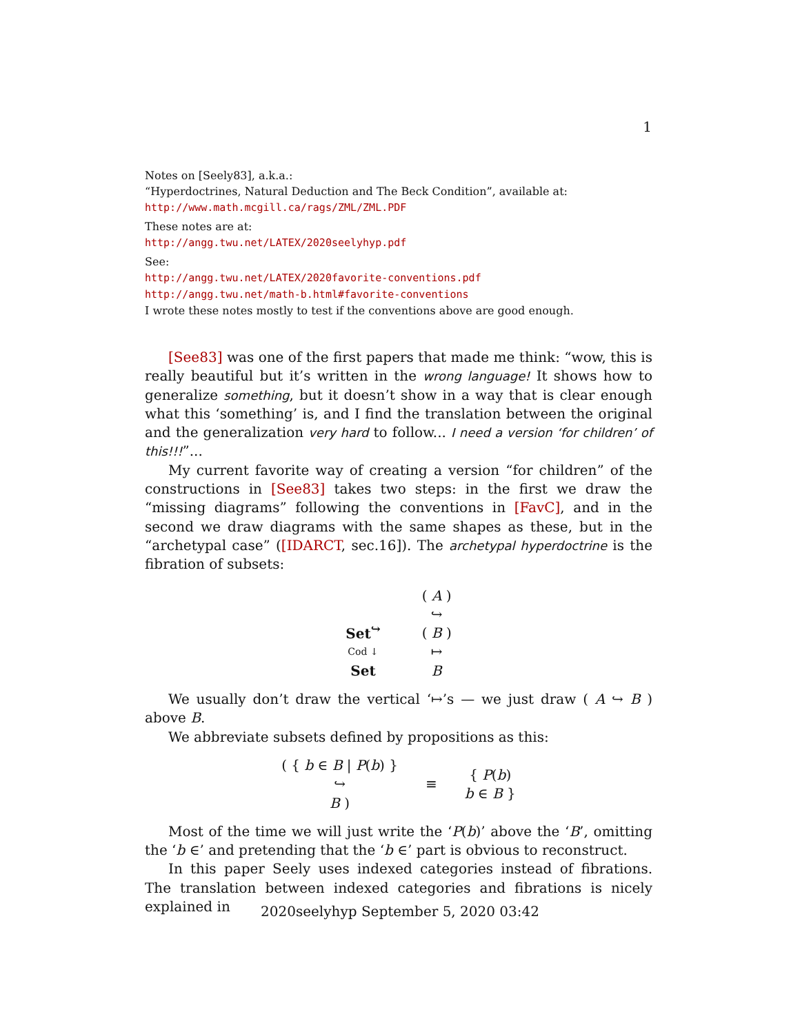1
Notes on [Seely83], a.k.a.:
“Hyperdoctrines, Natural Deduction and The Beck Condition”, available at:
http://www.math.mcgill.ca/rags/ZML/ZML.PDF
These notes are at:
http://angg.twu.net/LATEX/2020seelyhyp.pdf
See:
http://angg.twu.net/LATEX/2020favorite-conventions.pdf
http://angg.twu.net/math-b.html#favorite-conventions
I wrote these notes mostly to test if the conventions above are good enough.
[See83] was one of the first papers that made me think: “wow, this is really beautiful but it’s written in the wrong language! It shows how to generalize something, but it doesn’t show in a way that is clear enough what this ‘something’ is, and I find the translation between the original and the generalization very hard to follow... I need a version ‘for children’ of this!!!”...
My current favorite way of creating a version “for children” of the constructions in [See83] takes two steps: in the first we draw the “missing diagrams” following the conventions in [FavC], and in the second we draw diagrams with the same shapes as these, but in the “archetypal case” ([IDARCT, sec.16]). The archetypal hyperdoctrine is the fibration of subsets:
Set<sup>↪</sup>
Cod ↓
Set
( A )
↪
( B )
↦
B
We usually don’t draw the vertical ‘↦’s — we just draw ( A ↪ B ) above B.
We abbreviate subsets defined by propositions as this:
( { b ∈ B | P(b) }
↪
B )
≡ { P(b)
b ∈ B }
Most of the time we will just write the ‘P(b)’ above the ‘B’, omitting the ‘b ∈’ and pretending that the ‘b ∈’ part is obvious to reconstruct.
In this paper Seely uses indexed categories instead of fibrations. The translation between indexed categories and fibrations is nicely explained in
2020seelyhyp September 5, 2020 03:42